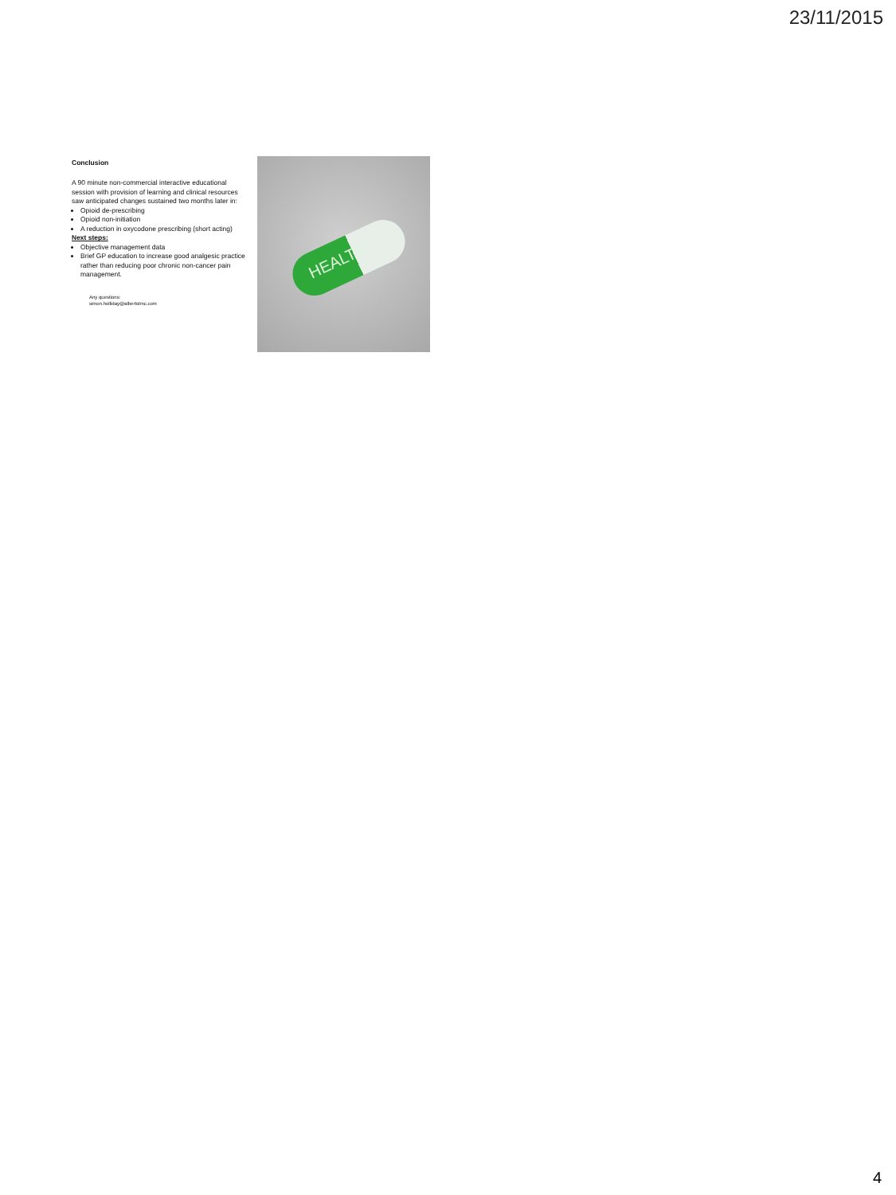23/11/2015
Conclusion
A 90 minute non-commercial interactive educational session with provision of learning and clinical resources saw anticipated changes sustained two months later in:
Opioid de-prescribing
Opioid non-initiation
A reduction in oxycodone prescribing (short acting)
Next steps:
Objective management data
Brief GP education to increase good analgesic practice rather than reducing poor chronic non-cancer pain management.
Any questions:
simon.holliday@albertstmc.com
HEALTH
4